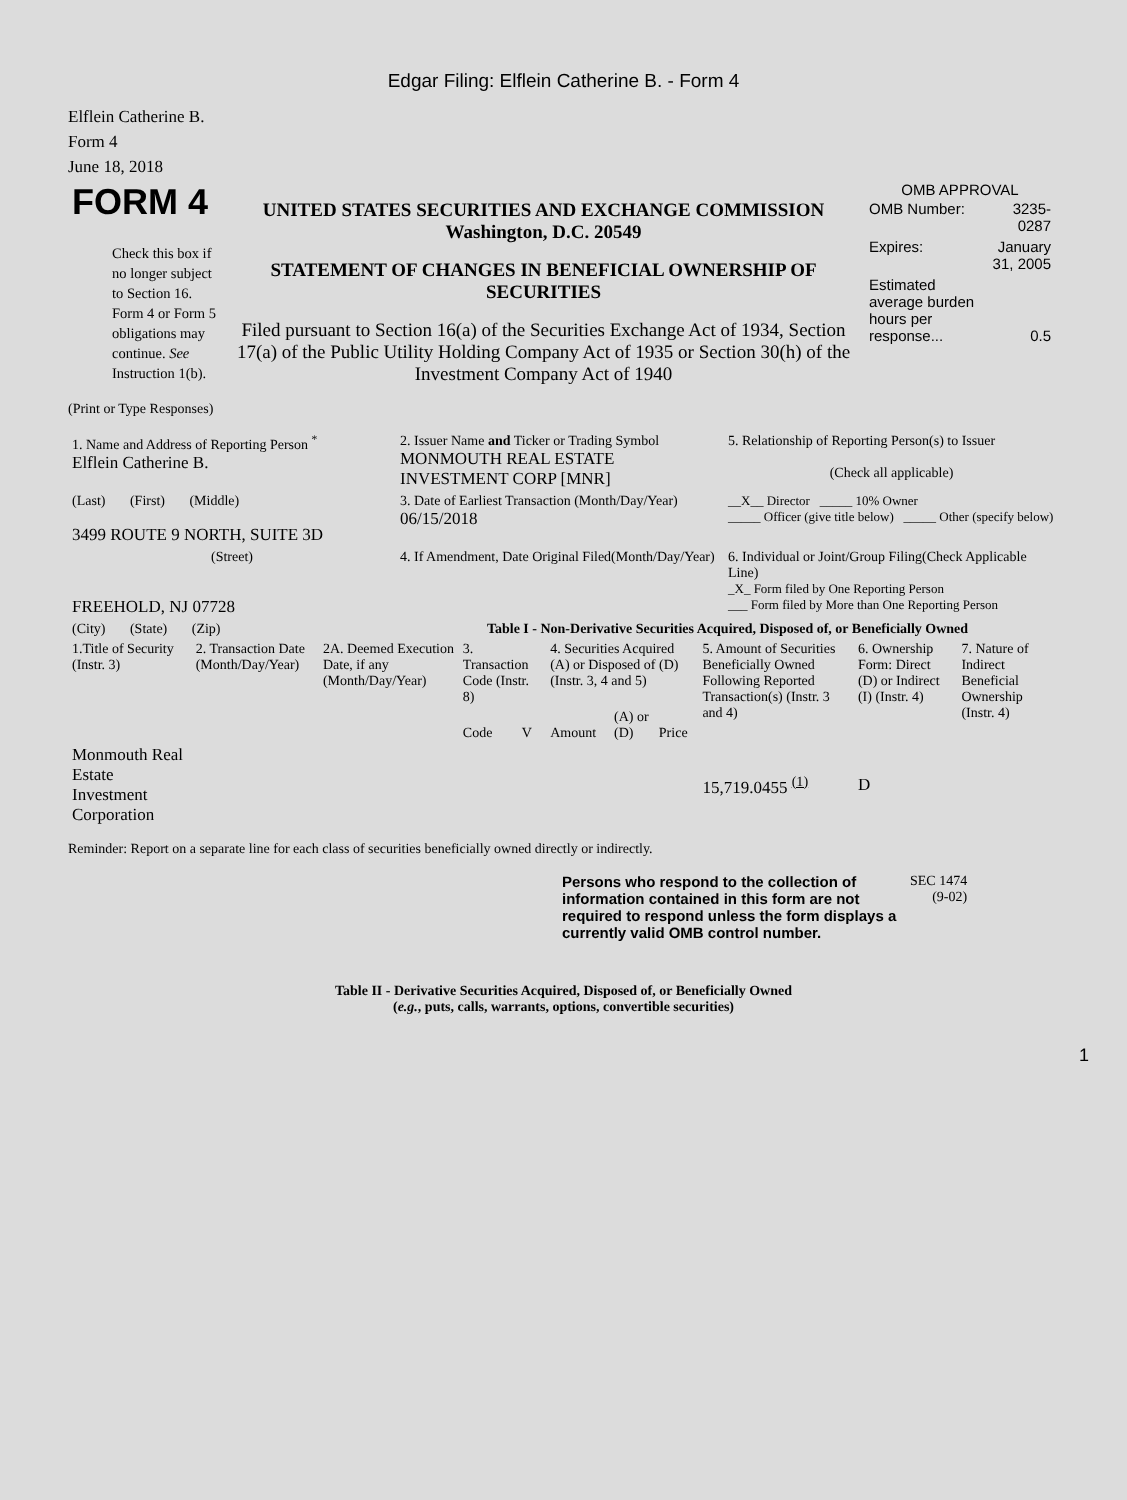Edgar Filing: Elflein Catherine B. - Form 4
Elflein Catherine B.
Form 4
June 18, 2018
| FORM 4 Check this box if no longer subject to Section 16. Form 4 or Form 5 obligations may continue. See Instruction 1(b). | UNITED STATES SECURITIES AND EXCHANGE COMMISSION Washington, D.C. 20549 STATEMENT OF CHANGES IN BENEFICIAL OWNERSHIP OF SECURITIES Filed pursuant to Section 16(a) of the Securities Exchange Act of 1934, Section 17(a) of the Public Utility Holding Company Act of 1935 or Section 30(h) of the Investment Company Act of 1940 | OMB APPROVAL / OMB Number: / 3235-0287 / / Expires: / January 31, 2005 / / Estimated average burden hours per response... / 0.5 / |
(Print or Type Responses)
| 1. Name and Address of Reporting Person <sup>*</sup> Elflein Catherine B. | 2. Issuer Name and Ticker or Trading Symbol MONMOUTH REAL ESTATE INVESTMENT CORP [MNR] | 5. Relationship of Reporting Person(s) to Issuer (Check all applicable) |
| (Last) (First) (Middle) 3499 ROUTE 9 NORTH, SUITE 3D | 3. Date of Earliest Transaction (Month/Day/Year) 06/15/2018 | __X__ Director _____ 10% Owner _____ Officer (give title below) _____ Other (specify below) |
| (Street) FREEHOLD, NJ 07728 | 4. If Amendment, Date Original Filed(Month/Day/Year) | 6. Individual or Joint/Group Filing(Check Applicable Line) _X_ Form filed by One Reporting Person ___ Form filed by More than One Reporting Person |
| (City) (State) (Zip) | Table I - Non-Derivative Securities Acquired, Disposed of, or Beneficially Owned | |
| 1.Title of Security (Instr. 3) | 2. Transaction Date (Month/Day/Year) | 2A. Deemed Execution Date, if any (Month/Day/Year) | 3. Transaction Code (Instr. 8) | | 4. Securities Acquired (A) or Disposed of (D) (Instr. 3, 4 and 5) | | | 5. Amount of Securities Beneficially Owned Following Reported Transaction(s) (Instr. 3 and 4) | 6. Ownership Form: Direct (D) or Indirect (I) (Instr. 4) | 7. Nature of Indirect Beneficial Ownership (Instr. 4) |
| --- | --- | --- | --- | --- | --- | --- | --- | --- | --- | --- |
| | | | Code | V | Amount | (A) or (D) | Price | | | |
| Monmouth Real Estate Investment Corporation | | | | | | | | 15,719.0455 <sup>(1)</sup> | D | |
Reminder: Report on a separate line for each class of securities beneficially owned directly or indirectly.
| Persons who respond to the collection of information contained in this form are not required to respond unless the form displays a currently valid OMB control number. | SEC 1474 (9-02) |
Table II - Derivative Securities Acquired, Disposed of, or Beneficially Owned
(e.g., puts, calls, warrants, options, convertible securities)
1